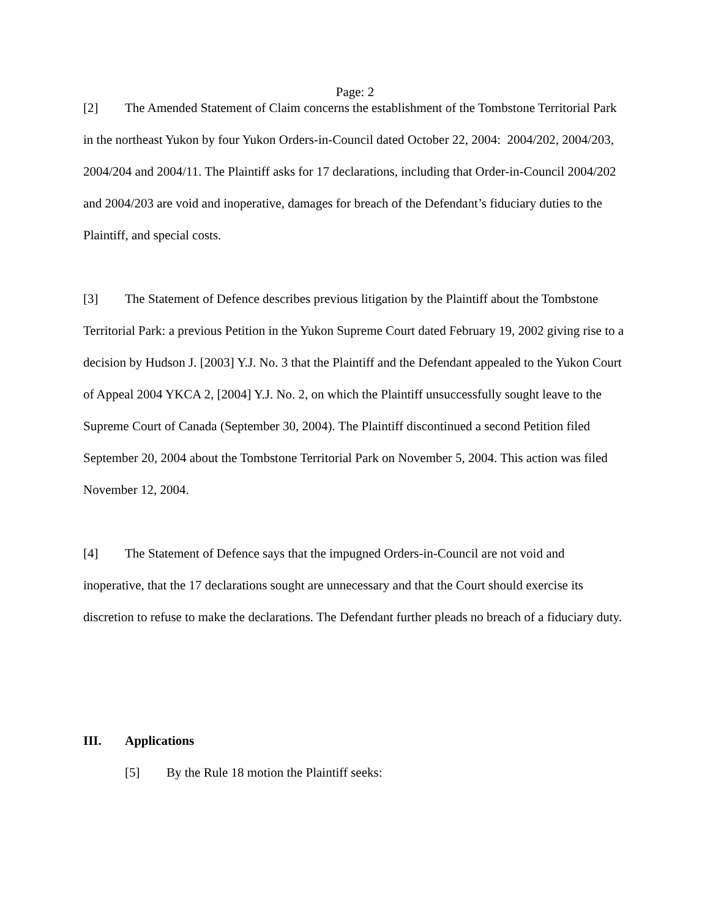Page: 2
[2] The Amended Statement of Claim concerns the establishment of the Tombstone Territorial Park in the northeast Yukon by four Yukon Orders-in-Council dated October 22, 2004: 2004/202, 2004/203, 2004/204 and 2004/11. The Plaintiff asks for 17 declarations, including that Order-in-Council 2004/202 and 2004/203 are void and inoperative, damages for breach of the Defendant’s fiduciary duties to the Plaintiff, and special costs.
[3] The Statement of Defence describes previous litigation by the Plaintiff about the Tombstone Territorial Park: a previous Petition in the Yukon Supreme Court dated February 19, 2002 giving rise to a decision by Hudson J. [2003] Y.J. No. 3 that the Plaintiff and the Defendant appealed to the Yukon Court of Appeal 2004 YKCA 2, [2004] Y.J. No. 2, on which the Plaintiff unsuccessfully sought leave to the Supreme Court of Canada (September 30, 2004). The Plaintiff discontinued a second Petition filed September 20, 2004 about the Tombstone Territorial Park on November 5, 2004. This action was filed November 12, 2004.
[4] The Statement of Defence says that the impugned Orders-in-Council are not void and inoperative, that the 17 declarations sought are unnecessary and that the Court should exercise its discretion to refuse to make the declarations. The Defendant further pleads no breach of a fiduciary duty.
III. Applications
[5] By the Rule 18 motion the Plaintiff seeks: